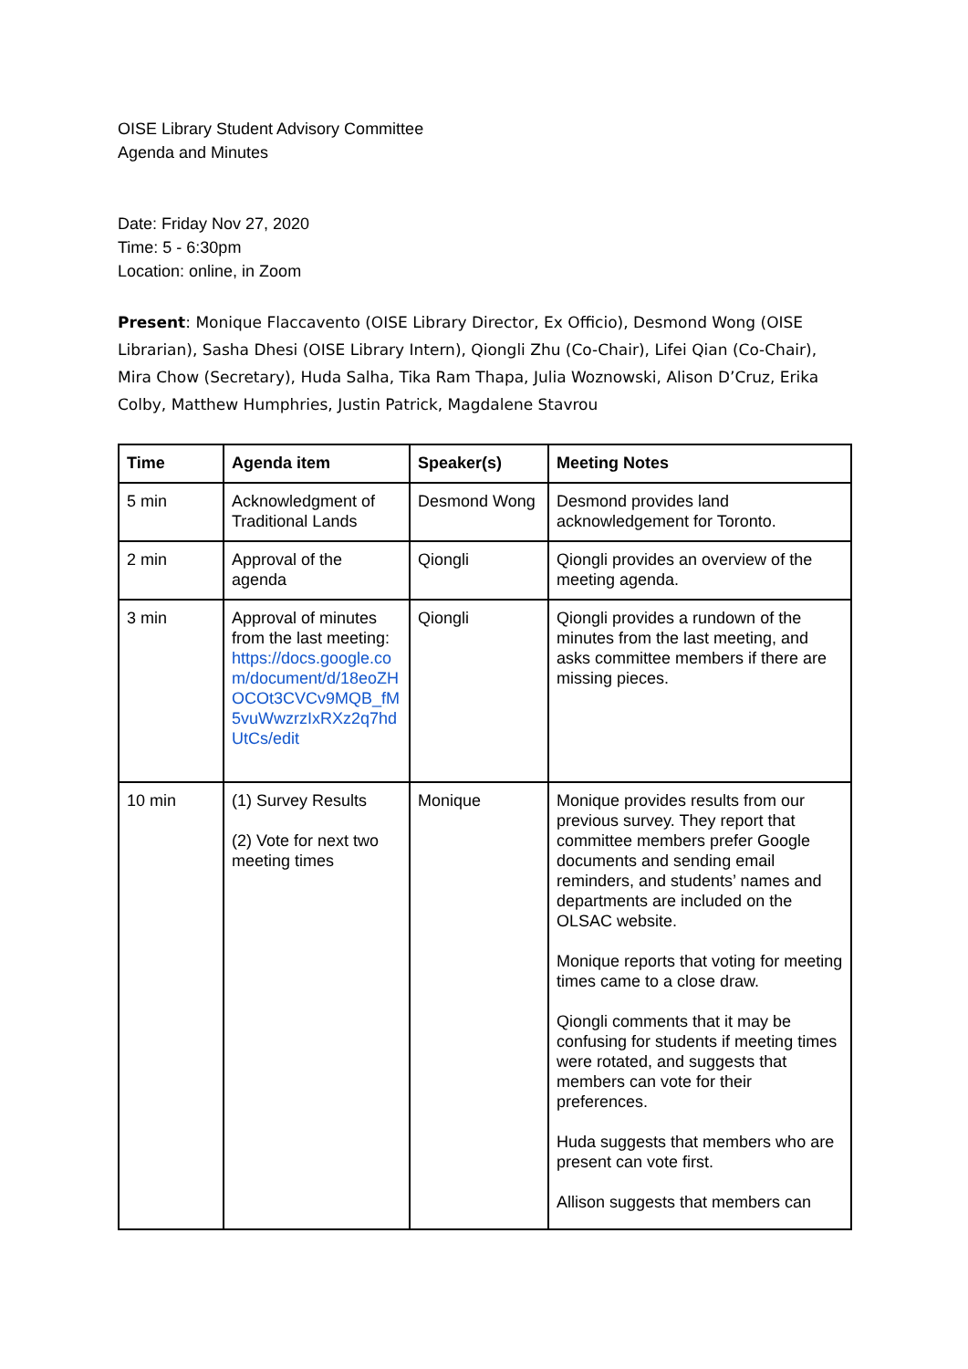OISE Library Student Advisory Committee
Agenda and Minutes
Date: Friday Nov 27, 2020
Time: 5 - 6:30pm
Location: online, in Zoom
Present: Monique Flaccavento (OISE Library Director, Ex Officio), Desmond Wong (OISE Librarian), Sasha Dhesi (OISE Library Intern), Qiongli Zhu (Co-Chair), Lifei Qian (Co-Chair), Mira Chow (Secretary), Huda Salha, Tika Ram Thapa, Julia Woznowski, Alison D’Cruz, Erika Colby, Matthew Humphries, Justin Patrick, Magdalene Stavrou
| Time | Agenda item | Speaker(s) | Meeting Notes |
| --- | --- | --- | --- |
| 5 min | Acknowledgment of Traditional Lands | Desmond Wong | Desmond provides land acknowledgement for Toronto. |
| 2 min | Approval of the agenda | Qiongli | Qiongli provides an overview of the meeting agenda. |
| 3 min | Approval of minutes from the last meeting: https://docs.google.com/document/d/18eoZHOCOt3CVCv9MQB_fM5vuWwzrzIxRXz2q7hdUtCs/edit | Qiongli | Qiongli provides a rundown of the minutes from the last meeting, and asks committee members if there are missing pieces. |
| 10 min | (1) Survey Results (2) Vote for next two meeting times | Monique | Monique provides results from our previous survey. They report that committee members prefer Google documents and sending email reminders, and students’ names and departments are included on the OLSAC website. Monique reports that voting for meeting times came to a close draw. Qiongli comments that it may be confusing for students if meeting times were rotated, and suggests that members can vote for their preferences. Huda suggests that members who are present can vote first. Allison suggests that members can |